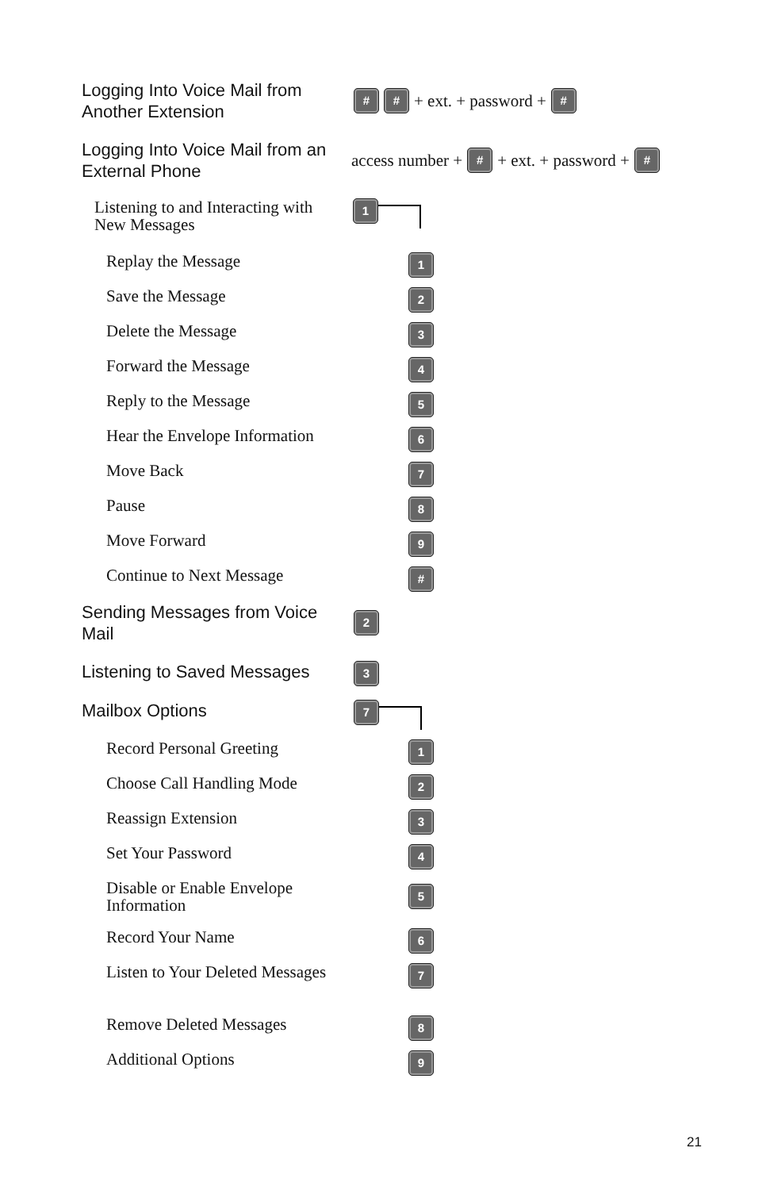Logging Into Voice Mail from Another Extension
# # + ext. + password + #
Logging Into Voice Mail from an External Phone
access number + # + ext. + password + #
Listening to and Interacting with New Messages
1
Replay the Message
1
Save the Message
2
Delete the Message
3
Forward the Message
4
Reply to the Message
5
Hear the Envelope Information
6
Move Back
7
Pause
8
Move Forward
9
Continue to Next Message
#
Sending Messages from Voice Mail
2
Listening to Saved Messages
3
Mailbox Options
7
Record Personal Greeting
1
Choose Call Handling Mode
2
Reassign Extension
3
Set Your Password
4
Disable or Enable Envelope Information
5
Record Your Name
6
Listen to Your Deleted Messages
7
Remove Deleted Messages
8
Additional Options
9
21